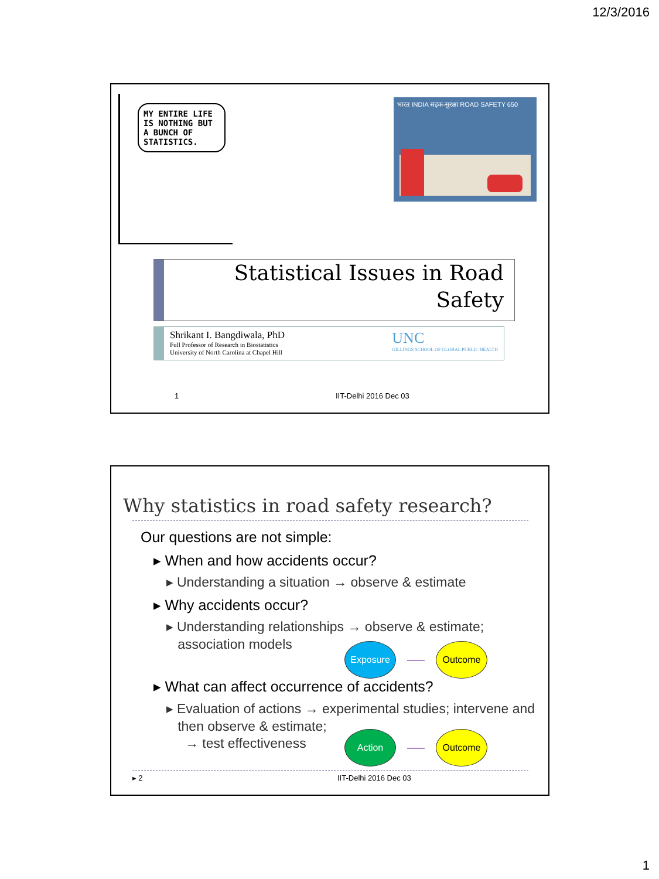12/3/2016
MY ENTIRE LIFE IS NOTHING BUT A BUNCH OF STATISTICS.
भारत INDIA सड़क-सुरक्षा ROAD SAFETY 650
Statistical Issues in Road Safety
Shrikant I. Bangdiwala, PhD
Full Professor of Research in Biostatistics
University of North Carolina at Chapel Hill
UNC
GILLINGS SCHOOL OF GLOBAL PUBLIC HEALTH
1 IIT-Delhi 2016 Dec 03
Why statistics in road safety research?
Our questions are not simple:
▸ When and how accidents occur?
▸ Understanding a situation → observe & estimate
▸ Why accidents occur?
▸ Understanding relationships → observe & estimate;
association models
▸ What can affect occurrence of accidents?
▸ Evaluation of actions → experimental studies; intervene and
then observe & estimate;
→ test effectiveness
Exposure
→
Outcome
Action
→
Outcome
▸ 2 IIT-Delhi 2016 Dec 03
1